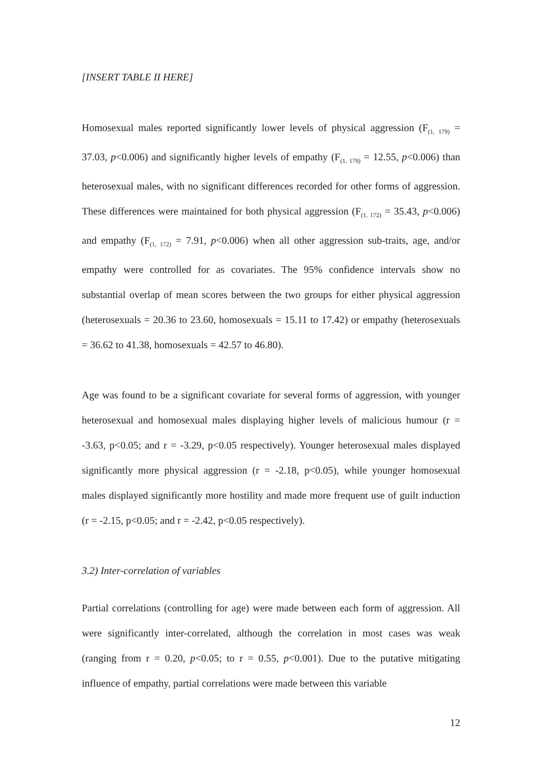[INSERT TABLE II HERE]
Homosexual males reported significantly lower levels of physical aggression (F<sub>(1, 179)</sub> = 37.03, p<0.006) and significantly higher levels of empathy (F<sub>(1, 179)</sub> = 12.55, p<0.006) than heterosexual males, with no significant differences recorded for other forms of aggression. These differences were maintained for both physical aggression (F<sub>(1, 172)</sub> = 35.43, p<0.006) and empathy (F<sub>(1, 172)</sub> = 7.91, p<0.006) when all other aggression sub-traits, age, and/or empathy were controlled for as covariates. The 95% confidence intervals show no substantial overlap of mean scores between the two groups for either physical aggression (heterosexuals = 20.36 to 23.60, homosexuals = 15.11 to 17.42) or empathy (heterosexuals = 36.62 to 41.38, homosexuals = 42.57 to 46.80).
Age was found to be a significant covariate for several forms of aggression, with younger heterosexual and homosexual males displaying higher levels of malicious humour (r = -3.63, p<0.05; and r = -3.29, p<0.05 respectively). Younger heterosexual males displayed significantly more physical aggression (r = -2.18, p<0.05), while younger homosexual males displayed significantly more hostility and made more frequent use of guilt induction (r = -2.15, p<0.05; and r = -2.42, p<0.05 respectively).
3.2) Inter-correlation of variables
Partial correlations (controlling for age) were made between each form of aggression. All were significantly inter-correlated, although the correlation in most cases was weak (ranging from r = 0.20, p<0.05; to r = 0.55, p<0.001). Due to the putative mitigating influence of empathy, partial correlations were made between this variable
12